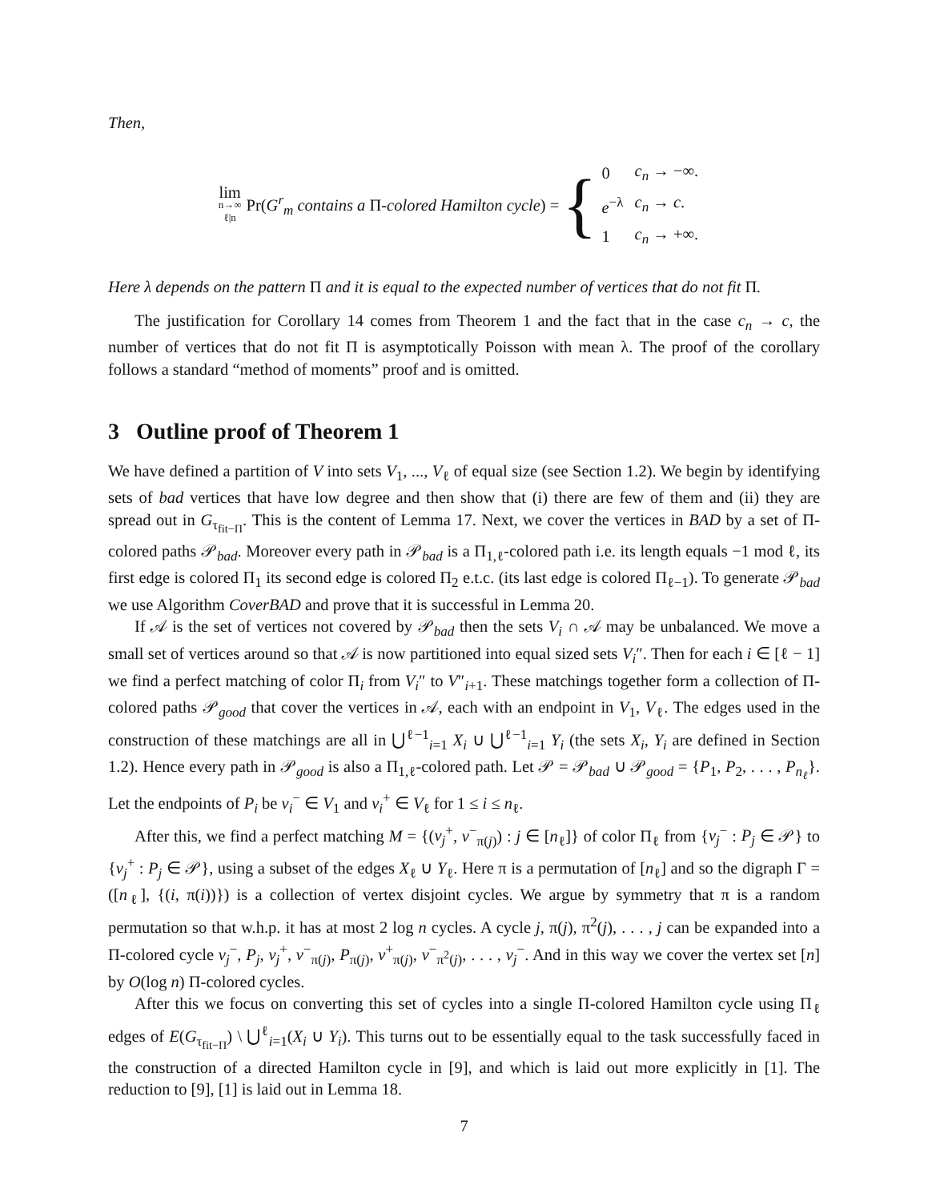Then,
lim n→∞ ℓ|n Pr(G<sup>r</sup><sub>m</sub> contains a Π-colored Hamilton cycle) = {
| 0 | c<sub>n</sub> → −∞. |
| e<sup>−λ</sup> | c<sub>n</sub> → c . |
| 1 | c<sub>n</sub> → +∞. |
Here λ depends on the pattern Π and it is equal to the expected number of vertices that do not fit Π.
The justification for Corollary 14 comes from Theorem 1 and the fact that in the case c<sub>n</sub> → c, the number of vertices that do not fit Π is asymptotically Poisson with mean λ. The proof of the corollary follows a standard “method of moments” proof and is omitted.
3 Outline proof of Theorem 1
We have defined a partition of V into sets V<sub>1</sub>, ..., V<sub>ℓ</sub> of equal size (see Section 1.2). We begin by identifying sets of bad vertices that have low degree and then show that (i) there are few of them and (ii) they are spread out in G<sub>τ<sub>fit−Π</sub></sub>. This is the content of Lemma 17. Next, we cover the vertices in BAD by a set of Π-colored paths 𝒫<sub>bad</sub>. Moreover every path in 𝒫<sub>bad</sub> is a Π<sub>1,ℓ</sub>-colored path i.e. its length equals −1 mod ℓ, its first edge is colored Π<sub>1</sub> its second edge is colored Π<sub>2</sub> e.t.c. (its last edge is colored Π<sub>ℓ−1</sub>). To generate 𝒫<sub>bad</sub> we use Algorithm CoverBAD and prove that it is successful in Lemma 20.
If 𝒜 is the set of vertices not covered by 𝒫<sub>bad</sub> then the sets V<sub>i</sub> ∩ 𝒜 may be unbalanced. We move a small set of vertices around so that 𝒜 is now partitioned into equal sized sets V<sub>i</sub>″. Then for each i ∈ [ℓ − 1] we find a perfect matching of color Π<sub>i</sub> from V<sub>i</sub>″ to V″<sub>i+1</sub>. These matchings together form a collection of Π-colored paths 𝒫<sub>good</sub> that cover the vertices in 𝒜, each with an endpoint in V<sub>1</sub>, V<sub>ℓ</sub>. The edges used in the construction of these matchings are all in ⋃<sup>ℓ−1</sup><sub>i=1</sub> X<sub>i</sub> ∪ ⋃<sup>ℓ−1</sup><sub>i=1</sub> Y<sub>i</sub> (the sets X<sub>i</sub>, Y<sub>i</sub> are defined in Section 1.2). Hence every path in 𝒫<sub>good</sub> is also a Π<sub>1,ℓ</sub>-colored path. Let 𝒫 = 𝒫<sub>bad</sub> ∪ 𝒫<sub>good</sub> = {P<sub>1</sub>, P<sub>2</sub>, . . . , P<sub>n<sub>ℓ</sub></sub>}. Let the endpoints of P<sub>i</sub> be v<sub>i</sub><sup>−</sup> ∈ V<sub>1</sub> and v<sub>i</sub><sup>+</sup> ∈ V<sub>ℓ</sub> for 1 ≤ i ≤ n<sub>ℓ</sub>.
After this, we find a perfect matching M = {(v<sub>j</sub><sup>+</sup>, v<sup>−</sup><sub>π(j)</sub>) : j ∈ [n<sub>ℓ</sub>]} of color Π<sub>ℓ</sub> from {v<sub>j</sub><sup>−</sup> : P<sub>j</sub> ∈ 𝒫} to {v<sub>j</sub><sup>+</sup> : P<sub>j</sub> ∈ 𝒫}, using a subset of the edges X<sub>ℓ</sub> ∪ Y<sub>ℓ</sub>. Here π is a permutation of [n<sub>ℓ</sub>] and so the digraph Γ = ([n<sub>ℓ</sub>], {(i, π(i))}) is a collection of vertex disjoint cycles. We argue by symmetry that π is a random permutation so that w.h.p. it has at most 2 log n cycles. A cycle j, π(j), π<sup>2</sup>(j), . . . , j can be expanded into a Π-colored cycle v<sub>j</sub><sup>−</sup>, P<sub>j</sub>, v<sub>j</sub><sup>+</sup>, v<sup>−</sup><sub>π(j)</sub>, P<sub>π(j)</sub>, v<sup>+</sup><sub>π(j)</sub>, v<sup>−</sup><sub>π<sup>2</sup>(j)</sub>, . . . , v<sub>j</sub><sup>−</sup>. And in this way we cover the vertex set [n] by O(log n) Π-colored cycles.
After this we focus on converting this set of cycles into a single Π-colored Hamilton cycle using Π<sub>ℓ</sub> edges of E(G<sub>τ<sub>fit−Π</sub></sub>) \ ⋃<sup>ℓ</sup><sub>i=1</sub>(X<sub>i</sub> ∪ Y<sub>i</sub>). This turns out to be essentially equal to the task successfully faced in the construction of a directed Hamilton cycle in [9], and which is laid out more explicitly in [1]. The reduction to [9], [1] is laid out in Lemma 18.
7